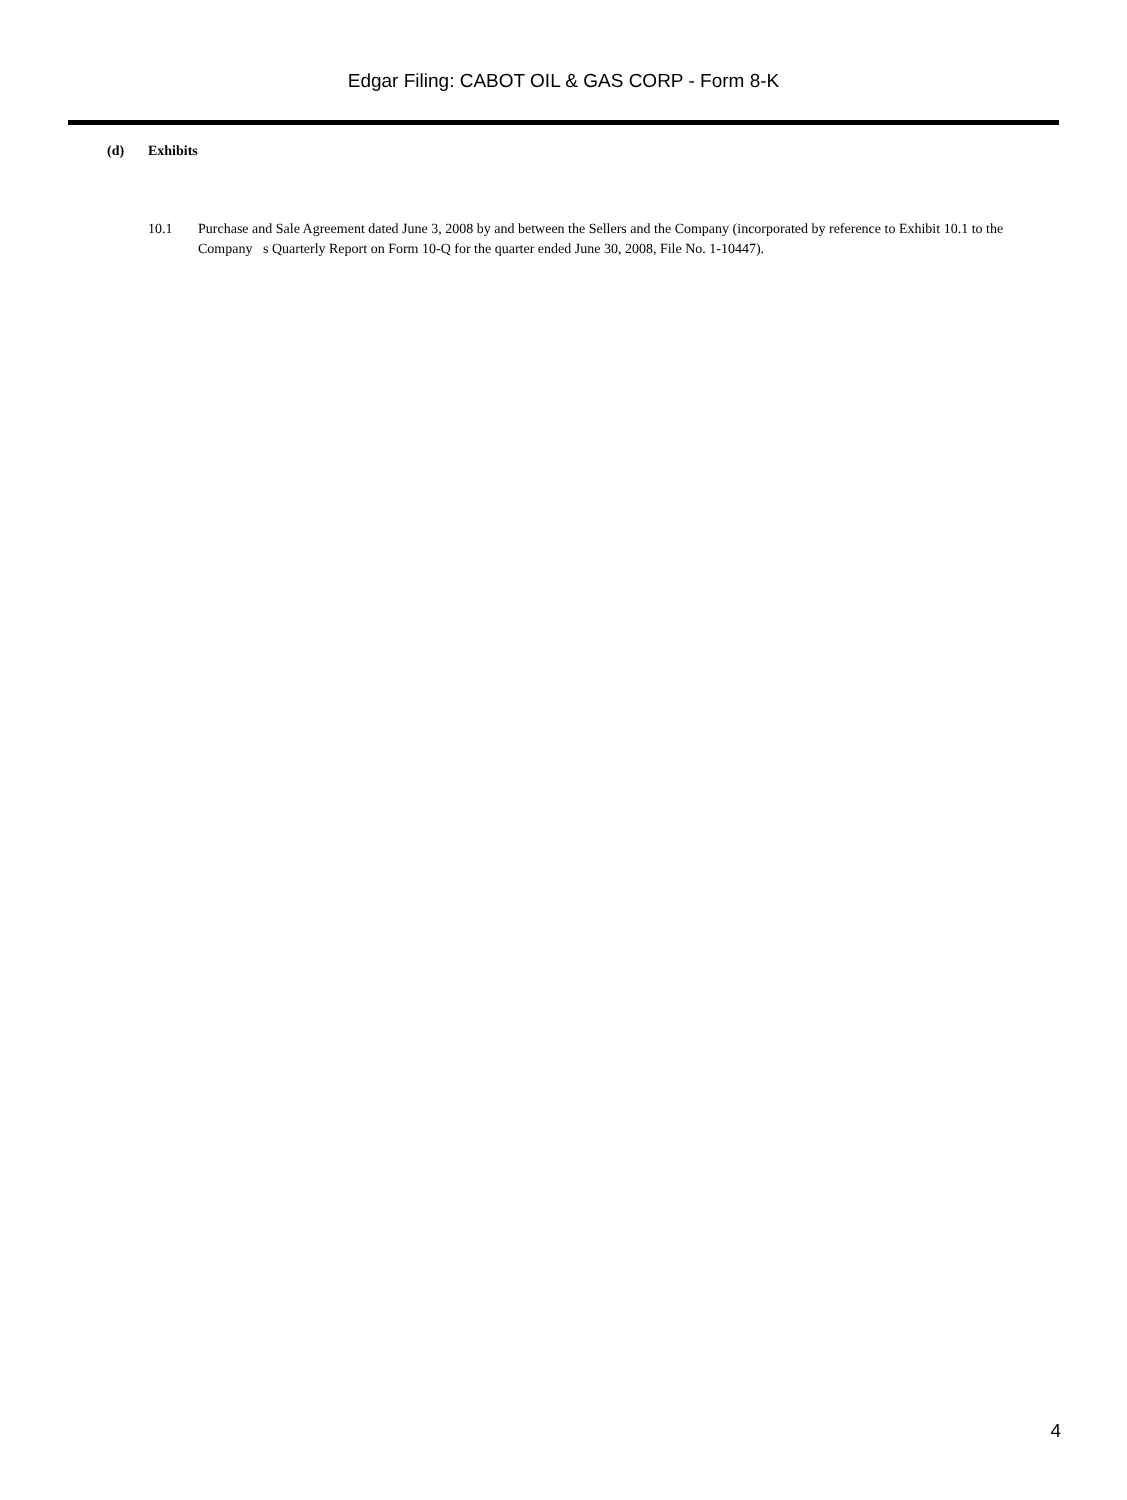Edgar Filing: CABOT OIL & GAS CORP - Form 8-K
(d) Exhibits
10.1 Purchase and Sale Agreement dated June 3, 2008 by and between the Sellers and the Company (incorporated by reference to Exhibit 10.1 to the Company s Quarterly Report on Form 10-Q for the quarter ended June 30, 2008, File No. 1-10447).
4